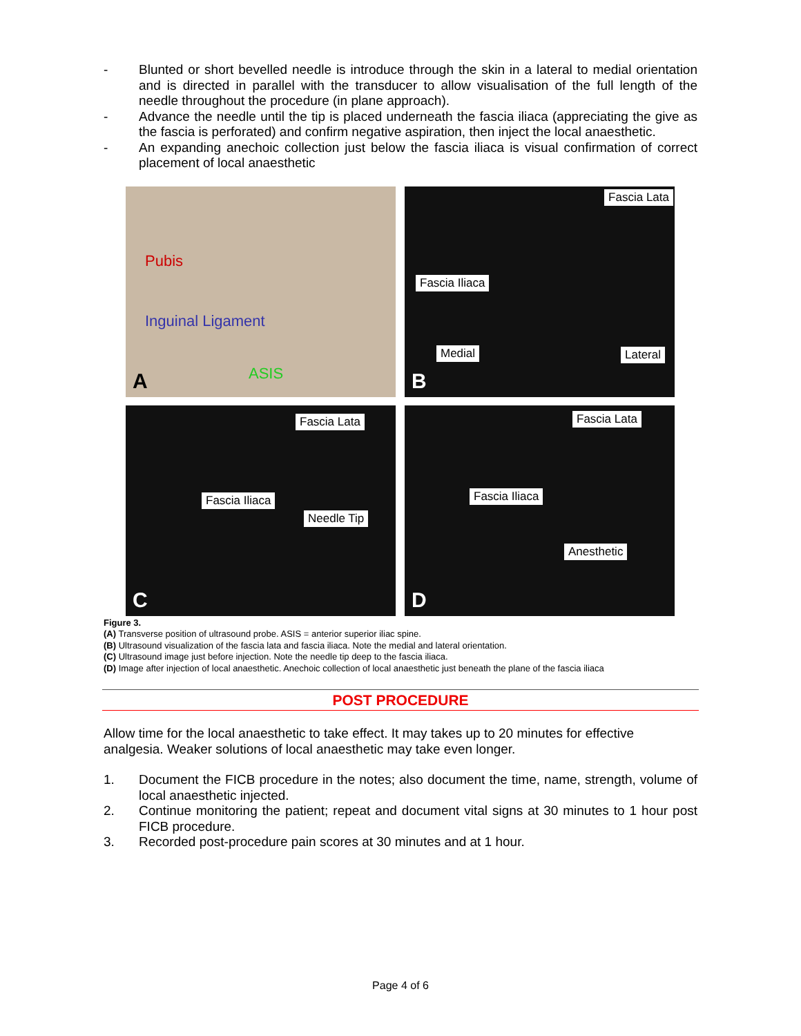- Blunted or short bevelled needle is introduce through the skin in a lateral to medial orientation and is directed in parallel with the transducer to allow visualisation of the full length of the needle throughout the procedure (in plane approach).
- Advance the needle until the tip is placed underneath the fascia iliaca (appreciating the give as the fascia is perforated) and confirm negative aspiration, then inject the local anaesthetic.
- An expanding anechoic collection just below the fascia iliaca is visual confirmation of correct placement of local anaesthetic
Pubis
Inguinal Ligament
ASIS A
Fascia Lata
Fascia Iliaca
Medial Lateral
B
Fascia Lata
Fascia Iliaca
Needle Tip
C
Fascia Lata
Fascia Iliaca
Anesthetic
D
Figure 3.
(A) Transverse position of ultrasound probe. ASIS = anterior superior iliac spine.
(B) Ultrasound visualization of the fascia lata and fascia iliaca. Note the medial and lateral orientation.
(C) Ultrasound image just before injection. Note the needle tip deep to the fascia iliaca.
(D) Image after injection of local anaesthetic. Anechoic collection of local anaesthetic just beneath the plane of the fascia iliaca
POST PROCEDURE
Allow time for the local anaesthetic to take effect. It may takes up to 20 minutes for effective analgesia. Weaker solutions of local anaesthetic may take even longer.
1. Document the FICB procedure in the notes; also document the time, name, strength, volume of local anaesthetic injected.
2. Continue monitoring the patient; repeat and document vital signs at 30 minutes to 1 hour post FICB procedure.
3. Recorded post-procedure pain scores at 30 minutes and at 1 hour.
Page 4 of 6